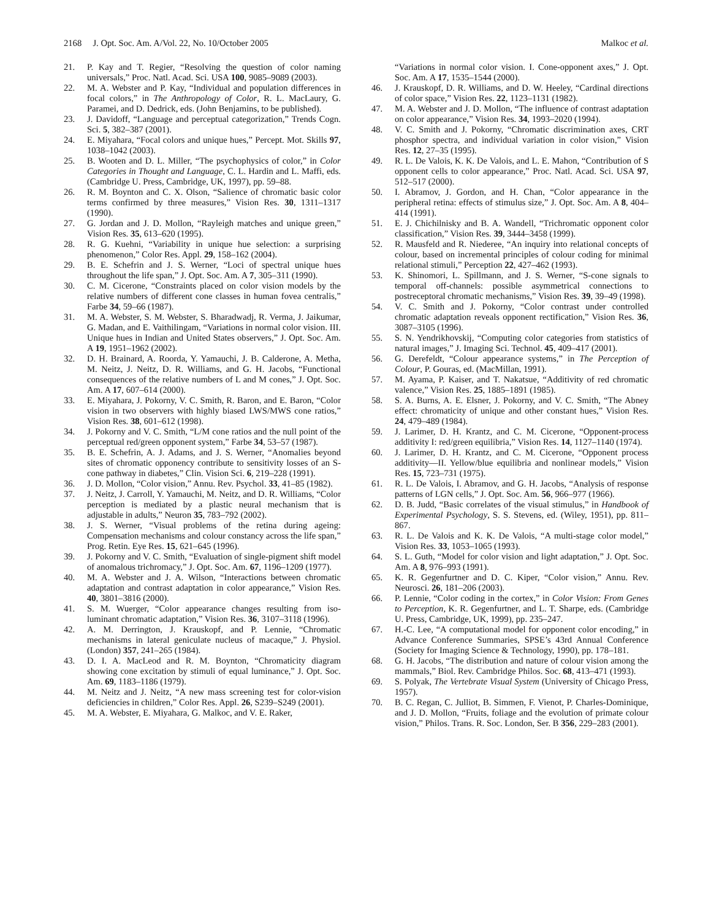2168 J. Opt. Soc. Am. A/Vol. 22, No. 10/October 2005 Malkoc et al.
21. P. Kay and T. Regier, “Resolving the question of color naming universals,” Proc. Natl. Acad. Sci. USA 100, 9085–9089 (2003).
22. M. A. Webster and P. Kay, “Individual and population differences in focal colors,” in The Anthropology of Color, R. L. MacLaury, G. Paramei, and D. Dedrick, eds. (John Benjamins, to be published).
23. J. Davidoff, “Language and perceptual categorization,” Trends Cogn. Sci. 5, 382–387 (2001).
24. E. Miyahara, “Focal colors and unique hues,” Percept. Mot. Skills 97, 1038–1042 (2003).
25. B. Wooten and D. L. Miller, “The psychophysics of color,” in Color Categories in Thought and Language, C. L. Hardin and L. Maffi, eds. (Cambridge U. Press, Cambridge, UK, 1997), pp. 59–88.
26. R. M. Boynton and C. X. Olson, “Salience of chromatic basic color terms confirmed by three measures,” Vision Res. 30, 1311–1317 (1990).
27. G. Jordan and J. D. Mollon, “Rayleigh matches and unique green,” Vision Res. 35, 613–620 (1995).
28. R. G. Kuehni, “Variability in unique hue selection: a surprising phenomenon,” Color Res. Appl. 29, 158–162 (2004).
29. B. E. Schefrin and J. S. Werner, “Loci of spectral unique hues throughout the life span,” J. Opt. Soc. Am. A 7, 305–311 (1990).
30. C. M. Cicerone, “Constraints placed on color vision models by the relative numbers of different cone classes in human fovea centralis,” Farbe 34, 59–66 (1987).
31. M. A. Webster, S. M. Webster, S. Bharadwadj, R. Verma, J. Jaikumar, G. Madan, and E. Vaithilingam, “Variations in normal color vision. III. Unique hues in Indian and United States observers,” J. Opt. Soc. Am. A 19, 1951–1962 (2002).
32. D. H. Brainard, A. Roorda, Y. Yamauchi, J. B. Calderone, A. Metha, M. Neitz, J. Neitz, D. R. Williams, and G. H. Jacobs, “Functional consequences of the relative numbers of L and M cones,” J. Opt. Soc. Am. A 17, 607–614 (2000).
33. E. Miyahara, J. Pokorny, V. C. Smith, R. Baron, and E. Baron, “Color vision in two observers with highly biased LWS/MWS cone ratios,” Vision Res. 38, 601–612 (1998).
34. J. Pokorny and V. C. Smith, “L/M cone ratios and the null point of the perceptual red/green opponent system,” Farbe 34, 53–57 (1987).
35. B. E. Schefrin, A. J. Adams, and J. S. Werner, “Anomalies beyond sites of chromatic opponency contribute to sensitivity losses of an S-cone pathway in diabetes,” Clin. Vision Sci. 6, 219–228 (1991).
36. J. D. Mollon, “Color vision,” Annu. Rev. Psychol. 33, 41–85 (1982).
37. J. Neitz, J. Carroll, Y. Yamauchi, M. Neitz, and D. R. Williams, “Color perception is mediated by a plastic neural mechanism that is adjustable in adults,” Neuron 35, 783–792 (2002).
38. J. S. Werner, “Visual problems of the retina during ageing: Compensation mechanisms and colour constancy across the life span,” Prog. Retin. Eye Res. 15, 621–645 (1996).
39. J. Pokorny and V. C. Smith, “Evaluation of single-pigment shift model of anomalous trichromacy,” J. Opt. Soc. Am. 67, 1196–1209 (1977).
40. M. A. Webster and J. A. Wilson, “Interactions between chromatic adaptation and contrast adaptation in color appearance,” Vision Res. 40, 3801–3816 (2000).
41. S. M. Wuerger, “Color appearance changes resulting from iso-luminant chromatic adaptation,” Vision Res. 36, 3107–3118 (1996).
42. A. M. Derrington, J. Krauskopf, and P. Lennie, “Chromatic mechanisms in lateral geniculate nucleus of macaque,” J. Physiol. (London) 357, 241–265 (1984).
43. D. I. A. MacLeod and R. M. Boynton, “Chromaticity diagram showing cone excitation by stimuli of equal luminance,” J. Opt. Soc. Am. 69, 1183–1186 (1979).
44. M. Neitz and J. Neitz, “A new mass screening test for color-vision deficiencies in children,” Color Res. Appl. 26, S239–S249 (2001).
45. M. A. Webster, E. Miyahara, G. Malkoc, and V. E. Raker,
“Variations in normal color vision. I. Cone-opponent axes,” J. Opt. Soc. Am. A 17, 1535–1544 (2000).
46. J. Krauskopf, D. R. Williams, and D. W. Heeley, “Cardinal directions of color space,” Vision Res. 22, 1123–1131 (1982).
47. M. A. Webster and J. D. Mollon, “The influence of contrast adaptation on color appearance,” Vision Res. 34, 1993–2020 (1994).
48. V. C. Smith and J. Pokorny, “Chromatic discrimination axes, CRT phosphor spectra, and individual variation in color vision,” Vision Res. 12, 27–35 (1995).
49. R. L. De Valois, K. K. De Valois, and L. E. Mahon, “Contribution of S opponent cells to color appearance,” Proc. Natl. Acad. Sci. USA 97, 512–517 (2000).
50. I. Abramov, J. Gordon, and H. Chan, “Color appearance in the peripheral retina: effects of stimulus size,” J. Opt. Soc. Am. A 8, 404–414 (1991).
51. E. J. Chichilnisky and B. A. Wandell, “Trichromatic opponent color classification,” Vision Res. 39, 3444–3458 (1999).
52. R. Mausfeld and R. Niederee, “An inquiry into relational concepts of colour, based on incremental principles of colour coding for minimal relational stimuli,” Perception 22, 427–462 (1993).
53. K. Shinomori, L. Spillmann, and J. S. Werner, “S-cone signals to temporal off-channels: possible asymmetrical connections to postreceptoral chromatic mechanisms,” Vision Res. 39, 39–49 (1998).
54. V. C. Smith and J. Pokorny, “Color contrast under controlled chromatic adaptation reveals opponent rectification,” Vision Res. 36, 3087–3105 (1996).
55. S. N. Yendrikhovskij, “Computing color categories from statistics of natural images,” J. Imaging Sci. Technol. 45, 409–417 (2001).
56. G. Derefeldt, “Colour appearance systems,” in The Perception of Colour, P. Gouras, ed. (MacMillan, 1991).
57. M. Ayama, P. Kaiser, and T. Nakatsue, “Additivity of red chromatic valence,” Vision Res. 25, 1885–1891 (1985).
58. S. A. Burns, A. E. Elsner, J. Pokorny, and V. C. Smith, “The Abney effect: chromaticity of unique and other constant hues,” Vision Res. 24, 479–489 (1984).
59. J. Larimer, D. H. Krantz, and C. M. Cicerone, “Opponent-process additivity I: red/green equilibria,” Vision Res. 14, 1127–1140 (1974).
60. J. Larimer, D. H. Krantz, and C. M. Cicerone, “Opponent process additivity—II. Yellow/blue equilibria and nonlinear models,” Vision Res. 15, 723–731 (1975).
61. R. L. De Valois, I. Abramov, and G. H. Jacobs, “Analysis of response patterns of LGN cells,” J. Opt. Soc. Am. 56, 966–977 (1966).
62. D. B. Judd, “Basic correlates of the visual stimulus,” in Handbook of Experimental Psychology, S. S. Stevens, ed. (Wiley, 1951), pp. 811–867.
63. R. L. De Valois and K. K. De Valois, “A multi-stage color model,” Vision Res. 33, 1053–1065 (1993).
64. S. L. Guth, “Model for color vision and light adaptation,” J. Opt. Soc. Am. A 8, 976–993 (1991).
65. K. R. Gegenfurtner and D. C. Kiper, “Color vision,” Annu. Rev. Neurosci. 26, 181–206 (2003).
66. P. Lennie, “Color coding in the cortex,” in Color Vision: From Genes to Perception, K. R. Gegenfurtner, and L. T. Sharpe, eds. (Cambridge U. Press, Cambridge, UK, 1999), pp. 235–247.
67. H.-C. Lee, “A computational model for opponent color encoding,” in Advance Conference Summaries, SPSE’s 43rd Annual Conference (Society for Imaging Science & Technology, 1990), pp. 178–181.
68. G. H. Jacobs, “The distribution and nature of colour vision among the mammals,” Biol. Rev. Cambridge Philos. Soc. 68, 413–471 (1993).
69. S. Polyak, The Vertebrate Visual System (University of Chicago Press, 1957).
70. B. C. Regan, C. Julliot, B. Simmen, F. Vienot, P. Charles-Dominique, and J. D. Mollon, “Fruits, foliage and the evolution of primate colour vision,” Philos. Trans. R. Soc. London, Ser. B 356, 229–283 (2001).